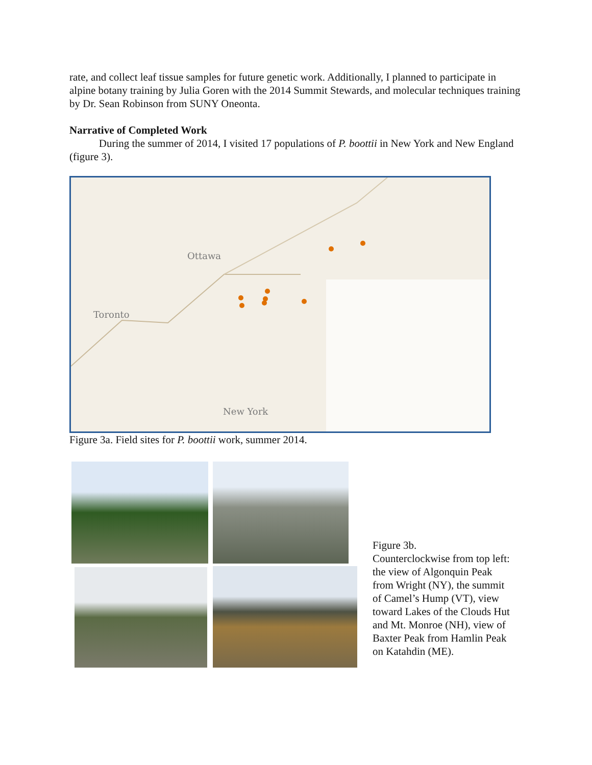rate, and collect leaf tissue samples for future genetic work. Additionally, I planned to participate in alpine botany training by Julia Goren with the 2014 Summit Stewards, and molecular techniques training by Dr. Sean Robinson from SUNY Oneonta.
Narrative of Completed Work
During the summer of 2014, I visited 17 populations of P. boottii in New York and New England (figure 3).
Ottawa
Toronto
New York
Figure 3a. Field sites for P. boottii work, summer 2014.
Figure 3b.
Counterclockwise from top left: the view of Algonquin Peak from Wright (NY), the summit of Camel’s Hump (VT), view toward Lakes of the Clouds Hut and Mt. Monroe (NH), view of Baxter Peak from Hamlin Peak on Katahdin (ME).